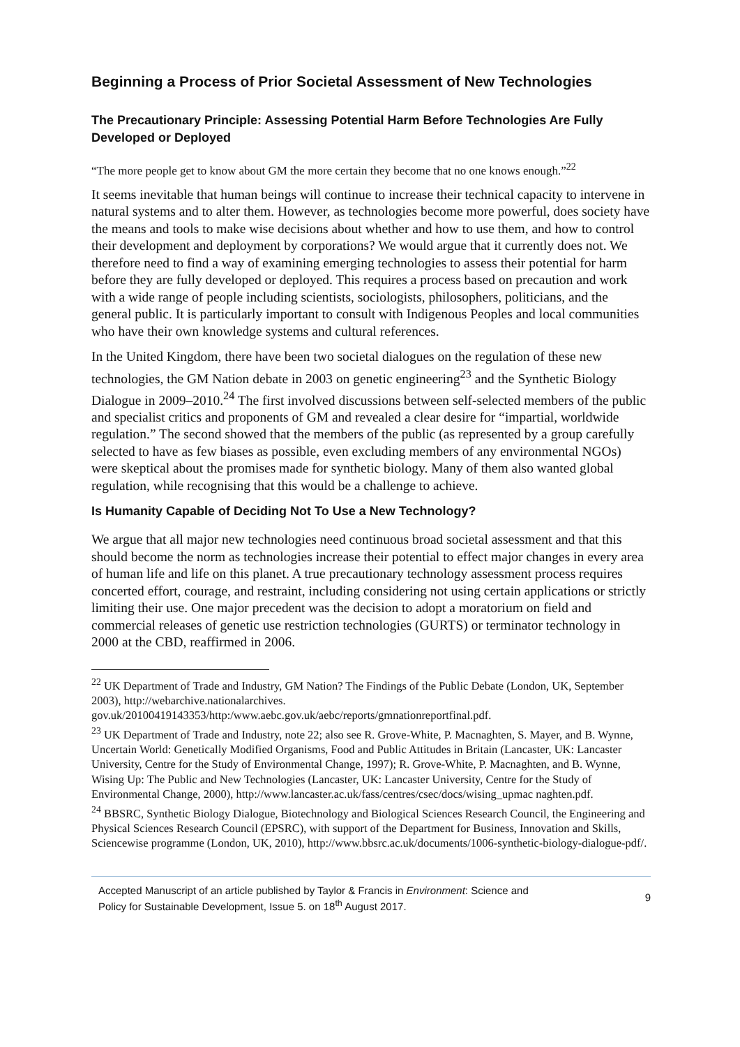Beginning a Process of Prior Societal Assessment of New Technologies
The Precautionary Principle: Assessing Potential Harm Before Technologies Are Fully Developed or Deployed
“The more people get to know about GM the more certain they become that no one knows enough.”<sup>22</sup>
It seems inevitable that human beings will continue to increase their technical capacity to intervene in natural systems and to alter them. However, as technologies become more powerful, does society have the means and tools to make wise decisions about whether and how to use them, and how to control their development and deployment by corporations? We would argue that it currently does not. We therefore need to find a way of examining emerging technologies to assess their potential for harm before they are fully developed or deployed. This requires a process based on precaution and work with a wide range of people including scientists, sociologists, philosophers, politicians, and the general public. It is particularly important to consult with Indigenous Peoples and local communities who have their own knowledge systems and cultural references.
In the United Kingdom, there have been two societal dialogues on the regulation of these new technologies, the GM Nation debate in 2003 on genetic engineering<sup>23</sup> and the Synthetic Biology Dialogue in 2009–2010.<sup>24</sup> The first involved discussions between self-selected members of the public and specialist critics and proponents of GM and revealed a clear desire for “impartial, worldwide regulation.” The second showed that the members of the public (as represented by a group carefully selected to have as few biases as possible, even excluding members of any environmental NGOs) were skeptical about the promises made for synthetic biology. Many of them also wanted global regulation, while recognising that this would be a challenge to achieve.
Is Humanity Capable of Deciding Not To Use a New Technology?
We argue that all major new technologies need continuous broad societal assessment and that this should become the norm as technologies increase their potential to effect major changes in every area of human life and life on this planet. A true precautionary technology assessment process requires concerted effort, courage, and restraint, including considering not using certain applications or strictly limiting their use. One major precedent was the decision to adopt a moratorium on field and commercial releases of genetic use restriction technologies (GURTS) or terminator technology in 2000 at the CBD, reaffirmed in 2006.
<sup>22</sup> UK Department of Trade and Industry, GM Nation? The Findings of the Public Debate (London, UK, September 2003), http://webarchive.nationalarchives.
gov.uk/20100419143353/http:/www.aebc.gov.uk/aebc/reports/gmnationreportfinal.pdf.
<sup>23</sup> UK Department of Trade and Industry, note 22; also see R. Grove-White, P. Macnaghten, S. Mayer, and B. Wynne, Uncertain World: Genetically Modified Organisms, Food and Public Attitudes in Britain (Lancaster, UK: Lancaster University, Centre for the Study of Environmental Change, 1997); R. Grove-White, P. Macnaghten, and B. Wynne, Wising Up: The Public and New Technologies (Lancaster, UK: Lancaster University, Centre for the Study of Environmental Change, 2000), http://www.lancaster.ac.uk/fass/centres/csec/docs/wising_upmac naghten.pdf.
<sup>24</sup> BBSRC, Synthetic Biology Dialogue, Biotechnology and Biological Sciences Research Council, the Engineering and Physical Sciences Research Council (EPSRC), with support of the Department for Business, Innovation and Skills, Sciencewise programme (London, UK, 2010), http://www.bbsrc.ac.uk/documents/1006-synthetic-biology-dialogue-pdf/.
Accepted Manuscript of an article published by Taylor & Francis in Environment: Science and
Policy for Sustainable Development, Issue 5. on 18<sup>th</sup> August 2017.
9